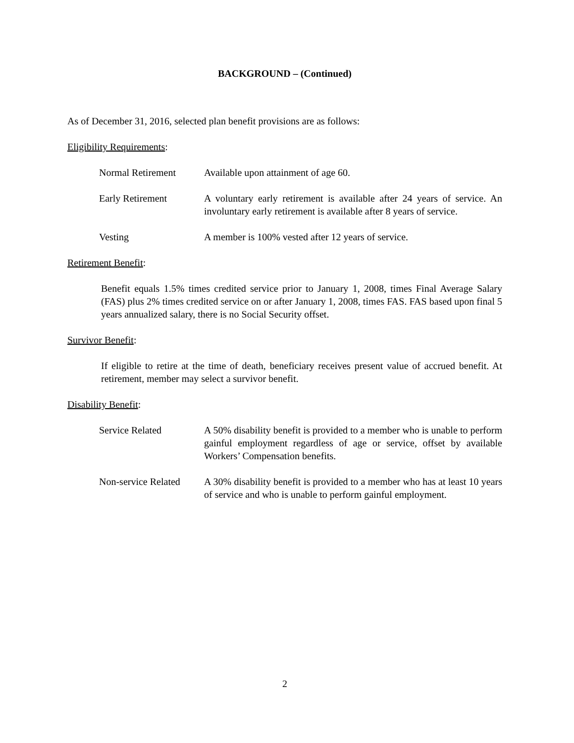BACKGROUND – (Continued)
As of December 31, 2016, selected plan benefit provisions are as follows:
Eligibility Requirements:
| Normal Retirement | Available upon attainment of age 60. |
| Early Retirement | A voluntary early retirement is available after 24 years of service. An involuntary early retirement is available after 8 years of service. |
| Vesting | A member is 100% vested after 12 years of service. |
Retirement Benefit:
Benefit equals 1.5% times credited service prior to January 1, 2008, times Final Average Salary (FAS) plus 2% times credited service on or after January 1, 2008, times FAS. FAS based upon final 5 years annualized salary, there is no Social Security offset.
Survivor Benefit:
If eligible to retire at the time of death, beneficiary receives present value of accrued benefit. At retirement, member may select a survivor benefit.
Disability Benefit:
| Service Related | A 50% disability benefit is provided to a member who is unable to perform gainful employment regardless of age or service, offset by available Workers’ Compensation benefits. |
| Non-service Related | A 30% disability benefit is provided to a member who has at least 10 years of service and who is unable to perform gainful employment. |
2